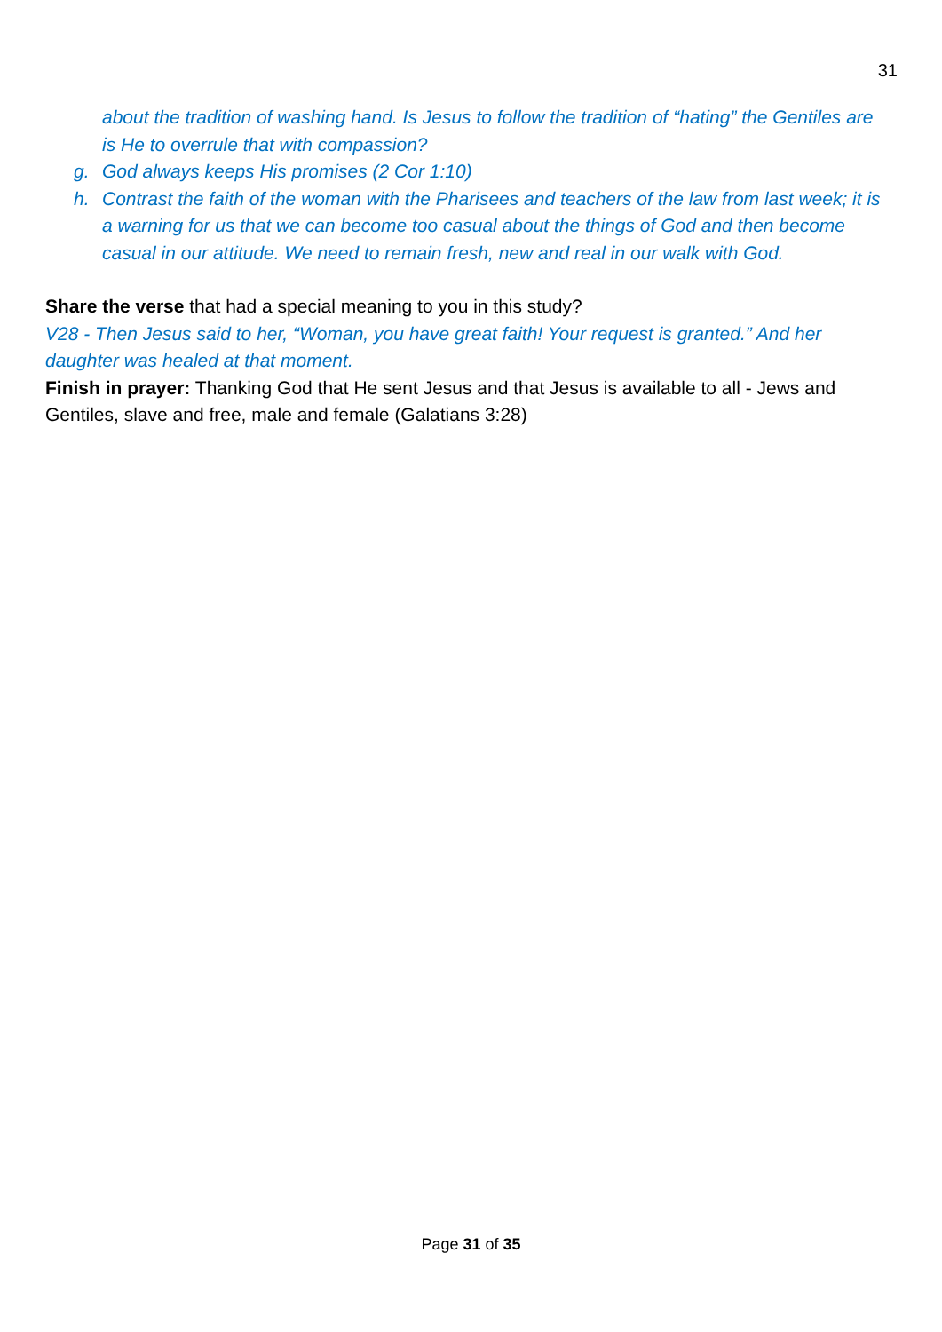31
about the tradition of washing hand. Is Jesus to follow the tradition of “hating” the Gentiles are is He to overrule that with compassion?
g. God always keeps His promises (2 Cor 1:10)
h. Contrast the faith of the woman with the Pharisees and teachers of the law from last week; it is a warning for us that we can become too casual about the things of God and then become casual in our attitude. We need to remain fresh, new and real in our walk with God.
Share the verse that had a special meaning to you in this study?
V28 - Then Jesus said to her, “Woman, you have great faith! Your request is granted.” And her daughter was healed at that moment.
Finish in prayer: Thanking God that He sent Jesus and that Jesus is available to all - Jews and Gentiles, slave and free, male and female (Galatians 3:28)
Page 31 of 35